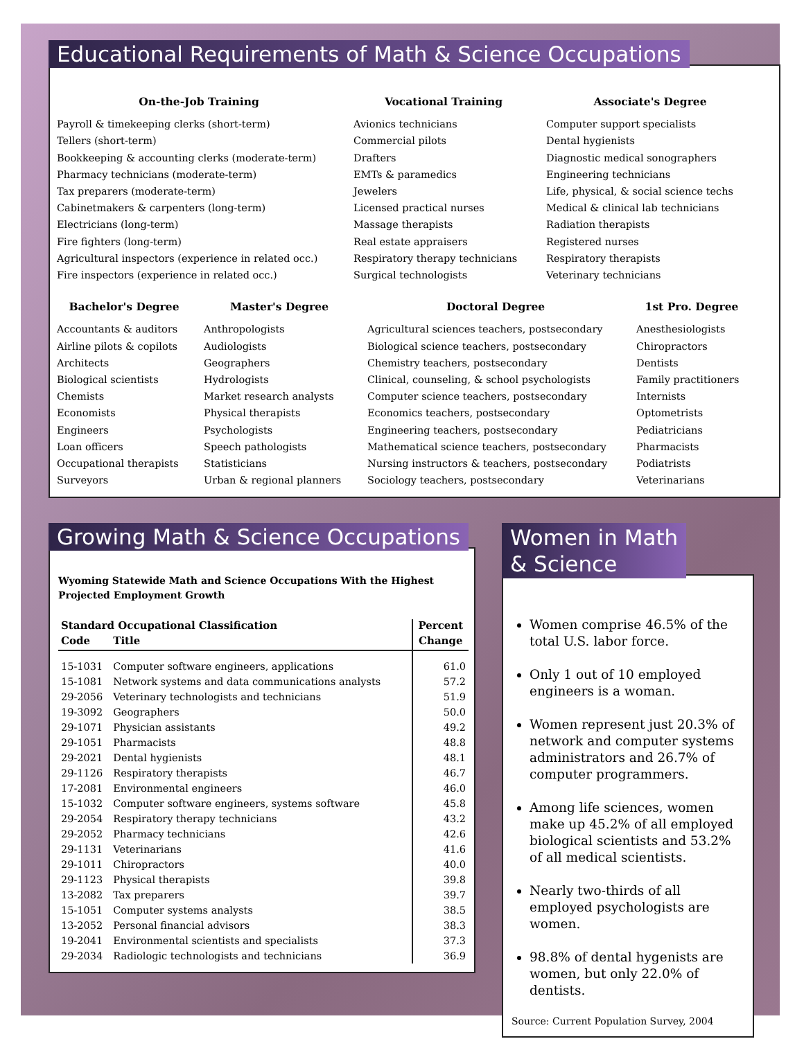Educational Requirements of Math & Science Occupations
On-the-Job Training
Payroll & timekeeping clerks (short-term)
Tellers (short-term)
Bookkeeping & accounting clerks (moderate-term)
Pharmacy technicians (moderate-term)
Tax preparers (moderate-term)
Cabinetmakers & carpenters (long-term)
Electricians (long-term)
Fire fighters (long-term)
Agricultural inspectors (experience in related occ.)
Fire inspectors (experience in related occ.)
Vocational Training
Avionics technicians
Commercial pilots
Drafters
EMTs & paramedics
Jewelers
Licensed practical nurses
Massage therapists
Real estate appraisers
Respiratory therapy technicians
Surgical technologists
Associate's Degree
Computer support specialists
Dental hygienists
Diagnostic medical sonographers
Engineering technicians
Life, physical, & social science techs
Medical & clinical lab technicians
Radiation therapists
Registered nurses
Respiratory therapists
Veterinary technicians
Bachelor's Degree
Accountants & auditors
Airline pilots & copilots
Architects
Biological scientists
Chemists
Economists
Engineers
Loan officers
Occupational therapists
Surveyors
Master's Degree
Anthropologists
Audiologists
Geographers
Hydrologists
Market research analysts
Physical therapists
Psychologists
Speech pathologists
Statisticians
Urban & regional planners
Doctoral Degree
Agricultural sciences teachers, postsecondary
Biological science teachers, postsecondary
Chemistry teachers, postsecondary
Clinical, counseling, & school psychologists
Computer science teachers, postsecondary
Economics teachers, postsecondary
Engineering teachers, postsecondary
Mathematical science teachers, postsecondary
Nursing instructors & teachers, postsecondary
Sociology teachers, postsecondary
1st Pro. Degree
Anesthesiologists
Chiropractors
Dentists
Family practitioners
Internists
Optometrists
Pediatricians
Pharmacists
Podiatrists
Veterinarians
Growing Math & Science Occupations
Wyoming Statewide Math and Science Occupations With the Highest Projected Employment Growth
| Standard Occupational Classification | | Percent |
| --- | --- | --- |
| Code | Title | Change |
| 15-1031 | Computer software engineers, applications | 61.0 |
| 15-1081 | Network systems and data communications analysts | 57.2 |
| 29-2056 | Veterinary technologists and technicians | 51.9 |
| 19-3092 | Geographers | 50.0 |
| 29-1071 | Physician assistants | 49.2 |
| 29-1051 | Pharmacists | 48.8 |
| 29-2021 | Dental hygienists | 48.1 |
| 29-1126 | Respiratory therapists | 46.7 |
| 17-2081 | Environmental engineers | 46.0 |
| 15-1032 | Computer software engineers, systems software | 45.8 |
| 29-2054 | Respiratory therapy technicians | 43.2 |
| 29-2052 | Pharmacy technicians | 42.6 |
| 29-1131 | Veterinarians | 41.6 |
| 29-1011 | Chiropractors | 40.0 |
| 29-1123 | Physical therapists | 39.8 |
| 13-2082 | Tax preparers | 39.7 |
| 15-1051 | Computer systems analysts | 38.5 |
| 13-2052 | Personal financial advisors | 38.3 |
| 19-2041 | Environmental scientists and specialists | 37.3 |
| 29-2034 | Radiologic technologists and technicians | 36.9 |
Women in Math
& Science
Women comprise 46.5% of the total U.S. labor force.
Only 1 out of 10 employed engineers is a woman.
Women represent just 20.3% of network and computer systems administrators and 26.7% of computer programmers.
Among life sciences, women make up 45.2% of all employed biological scientists and 53.2% of all medical scientists.
Nearly two-thirds of all employed psychologists are women.
98.8% of dental hygenists are women, but only 22.0% of dentists.
Source: Current Population Survey, 2004